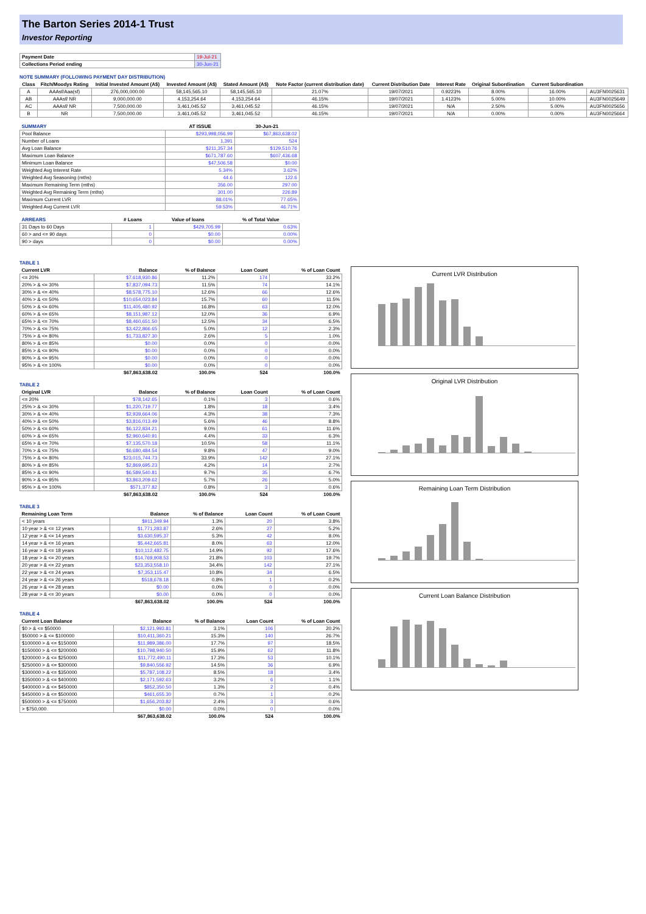The Barton Series 2014-1 Trust
Investor Reporting
| Payment Date | 19-Jul-21 |
| Collections Period ending | 30-Jun-21 |
NOTE SUMMARY (FOLLOWING PAYMENT DAY DISTRIBUTION)
| Class | Fitch/Moodys Rating | Initial Invested Amount (A$) | Invested Amount (A$) | Stated Amount (A$) | Note Factor (current distribution date) | Current Distribution Date | Interest Rate | Original Subordination | Current Subordination | |
| --- | --- | --- | --- | --- | --- | --- | --- | --- | --- | --- |
| A | AAAsf/Aaa(sf) | 276,000,000.00 | 58,145,565.10 | 58,145,565.10 | 21.07% | 19/07/2021 | 0.9223% | 8.00% | 16.00% | AU3FN0025631 |
| AB | AAAsf/ NR | 9,000,000.00 | 4,153,254.64 | 4,153,254.64 | 46.15% | 19/07/2021 | 1.4123% | 5.00% | 10.00% | AU3FN0025649 |
| AC | AAAsf/ NR | 7,500,000.00 | 3,461,045.52 | 3,461,045.52 | 46.15% | 19/07/2021 | N/A | 2.50% | 5.00% | AU3FN0025656 |
| B | NR | 7,500,000.00 | 3,461,045.52 | 3,461,045.52 | 46.15% | 19/07/2021 | N/A | 0.00% | 0.00% | AU3FN0025664 |
| SUMMARY | AT ISSUE | 30-Jun-21 |
| --- | --- | --- |
| Pool Balance | $293,998,056.99 | $67,863,638.02 |
| Number of Loans | 1,391 | 524 |
| Avg Loan Balance | $211,357.34 | $129,510.76 |
| Maximum Loan Balance | $671,787.60 | $607,436.68 |
| Minimum Loan Balance | $47,506.58 | $0.00 |
| Weighted Avg Interest Rate | 5.34% | 3.62% |
| Weighted Avg Seasoning (mths) | 44.6 | 122.6 |
| Maximum Remaining Term (mths) | 356.00 | 297.00 |
| Weighted Avg Remaining Term (mths) | 301.00 | 226.89 |
| Maximum Current LVR | 88.01% | 77.65% |
| Weighted Avg Current LVR | 59.53% | 46.71% |
| ARREARS | # Loans | Value of loans | % of Total Value |
| --- | --- | --- | --- |
| 31 Days to 60 Days | 1 | $429,705.99 | 0.63% |
| 60 > and <= 90 days | 0 | $0.00 | 0.00% |
| 90 > days | 0 | $0.00 | 0.00% |
TABLE 1
| Current LVR | Balance | % of Balance | Loan Count | % of Loan Count |
| --- | --- | --- | --- | --- |
| <= 20% | $7,618,930.86 | 11.2% | 174 | 33.2% |
| 20% > & <= 30% | $7,837,094.73 | 11.5% | 74 | 14.1% |
| 30% > & <= 40% | $8,578,775.10 | 12.6% | 66 | 12.6% |
| 40% > & <= 50% | $10,654,023.84 | 15.7% | 60 | 11.5% |
| 50% > & <= 60% | $11,405,480.92 | 16.8% | 63 | 12.0% |
| 60% > & <= 65% | $8,151,987.12 | 12.0% | 36 | 6.9% |
| 65% > & <= 70% | $8,460,651.50 | 12.5% | 34 | 6.5% |
| 70% > & <= 75% | $3,422,866.65 | 5.0% | 12 | 2.3% |
| 75% > & <= 80% | $1,733,827.30 | 2.6% | 5 | 1.0% |
| 80% > & <= 85% | $0.00 | 0.0% | 0 | 0.0% |
| 85% > & <= 90% | $0.00 | 0.0% | 0 | 0.0% |
| 90% > & <= 95% | $0.00 | 0.0% | 0 | 0.0% |
| 95% > & <= 100% | $0.00 | 0.0% | 0 | 0.0% |
| | $67,863,638.02 | 100.0% | 524 | 100.0% |
TABLE 2
| Original LVR | Balance | % of Balance | Loan Count | % of Loan Count |
| --- | --- | --- | --- | --- |
| <= 20% | $78,142.65 | 0.1% | 3 | 0.6% |
| 25% > & <= 30% | $1,220,719.77 | 1.8% | 18 | 3.4% |
| 30% > & <= 40% | $2,939,664.06 | 4.3% | 38 | 7.3% |
| 40% > & <= 50% | $3,816,013.49 | 5.6% | 46 | 8.8% |
| 50% > & <= 60% | $6,122,834.21 | 9.0% | 61 | 11.6% |
| 60% > & <= 65% | $2,960,640.91 | 4.4% | 33 | 6.3% |
| 65% > & <= 70% | $7,135,570.18 | 10.5% | 58 | 11.1% |
| 70% > & <= 75% | $6,680,484.54 | 9.8% | 47 | 9.0% |
| 75% > & <= 80% | $23,015,744.73 | 33.9% | 142 | 27.1% |
| 80% > & <= 85% | $2,869,695.23 | 4.2% | 14 | 2.7% |
| 85% > & <= 90% | $6,589,540.81 | 9.7% | 35 | 6.7% |
| 90% > & <= 95% | $3,863,209.62 | 5.7% | 26 | 5.0% |
| 95% > & <= 100% | $571,377.82 | 0.8% | 3 | 0.6% |
| | $67,863,638.02 | 100.0% | 524 | 100.0% |
TABLE 3
| Remaining Loan Term | Balance | % of Balance | Loan Count | % of Loan Count |
| --- | --- | --- | --- | --- |
| < 10 years | $911,349.94 | 1.3% | 20 | 3.8% |
| 10 year > & <= 12 years | $1,771,283.87 | 2.6% | 27 | 5.2% |
| 12 year > & <= 14 years | $3,630,595.37 | 5.3% | 42 | 8.0% |
| 14 year > & <= 16 years | $5,442,665.81 | 8.0% | 63 | 12.0% |
| 16 year > & <= 18 years | $10,112,482.75 | 14.9% | 92 | 17.6% |
| 18 year > & <= 20 years | $14,769,908.53 | 21.8% | 103 | 19.7% |
| 20 year > & <= 22 years | $23,353,558.10 | 34.4% | 142 | 27.1% |
| 22 year > & <= 24 years | $7,353,115.47 | 10.8% | 34 | 6.5% |
| 24 year > & <= 26 years | $518,678.18 | 0.8% | 1 | 0.2% |
| 26 year > & <= 28 years | $0.00 | 0.0% | 0 | 0.0% |
| 28 year > & <= 30 years | $0.00 | 0.0% | 0 | 0.0% |
| | $67,863,638.02 | 100.0% | 524 | 100.0% |
TABLE 4
| Current Loan Balance | Balance | % of Balance | Loan Count | % of Loan Count |
| --- | --- | --- | --- | --- |
| $0 > & <= $50000 | $2,121,993.81 | 3.1% | 106 | 20.2% |
| $50000 > & <= $100000 | $10,411,360.21 | 15.3% | 140 | 26.7% |
| $100000 > & <= $150000 | $11,989,386.00 | 17.7% | 97 | 18.5% |
| $150000 > & <= $200000 | $10,798,940.50 | 15.9% | 62 | 11.8% |
| $200000 > & <= $250000 | $11,772,490.11 | 17.3% | 53 | 10.1% |
| $250000 > & <= $300000 | $9,840,556.92 | 14.5% | 36 | 6.9% |
| $300000 > & <= $350000 | $5,787,108.22 | 8.5% | 18 | 3.4% |
| $350000 > & <= $400000 | $2,171,592.63 | 3.2% | 6 | 1.1% |
| $400000 > & <= $450000 | $852,350.50 | 1.3% | 2 | 0.4% |
| $450000 > & <= $500000 | $461,655.30 | 0.7% | 1 | 0.2% |
| $500000 > & <= $750000 | $1,656,203.82 | 2.4% | 3 | 0.6% |
| > $750,000 | $0.00 | 0.0% | 0 | 0.0% |
| | $67,863,638.02 | 100.0% | 524 | 100.0% |
Current LVR Distribution
Original LVR Distribution
Remaining Loan Term Distribution
Current Loan Balance Distribution